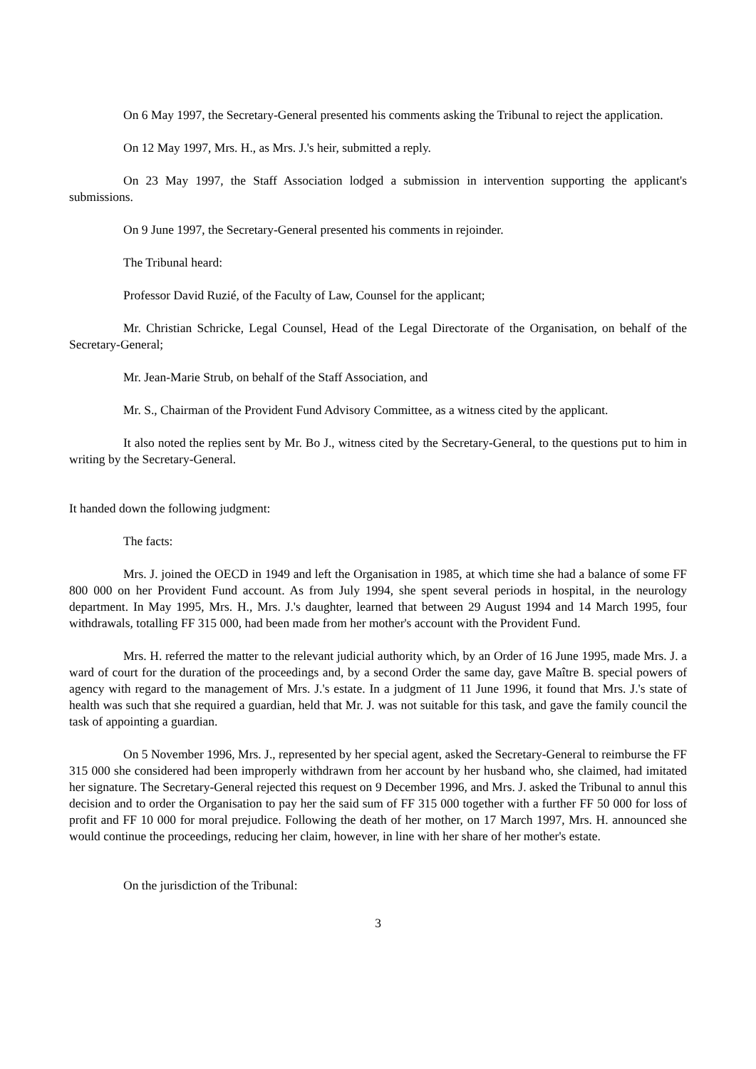On 6 May 1997, the Secretary-General presented his comments asking the Tribunal to reject the application.
On 12 May 1997, Mrs. H., as Mrs. J.'s heir, submitted a reply.
On 23 May 1997, the Staff Association lodged a submission in intervention supporting the applicant's submissions.
On 9 June 1997, the Secretary-General presented his comments in rejoinder.
The Tribunal heard:
Professor David Ruzié, of the Faculty of Law, Counsel for the applicant;
Mr. Christian Schricke, Legal Counsel, Head of the Legal Directorate of the Organisation, on behalf of the Secretary-General;
Mr. Jean-Marie Strub, on behalf of the Staff Association, and
Mr. S., Chairman of the Provident Fund Advisory Committee, as a witness cited by the applicant.
It also noted the replies sent by Mr. Bo J., witness cited by the Secretary-General, to the questions put to him in writing by the Secretary-General.
It handed down the following judgment:
The facts:
Mrs. J. joined the OECD in 1949 and left the Organisation in 1985, at which time she had a balance of some FF 800 000 on her Provident Fund account. As from July 1994, she spent several periods in hospital, in the neurology department. In May 1995, Mrs. H., Mrs. J.'s daughter, learned that between 29 August 1994 and 14 March 1995, four withdrawals, totalling FF 315 000, had been made from her mother's account with the Provident Fund.
Mrs. H. referred the matter to the relevant judicial authority which, by an Order of 16 June 1995, made Mrs. J. a ward of court for the duration of the proceedings and, by a second Order the same day, gave Maître B. special powers of agency with regard to the management of Mrs. J.'s estate. In a judgment of 11 June 1996, it found that Mrs. J.'s state of health was such that she required a guardian, held that Mr. J. was not suitable for this task, and gave the family council the task of appointing a guardian.
On 5 November 1996, Mrs. J., represented by her special agent, asked the Secretary-General to reimburse the FF 315 000 she considered had been improperly withdrawn from her account by her husband who, she claimed, had imitated her signature. The Secretary-General rejected this request on 9 December 1996, and Mrs. J. asked the Tribunal to annul this decision and to order the Organisation to pay her the said sum of FF 315 000 together with a further FF 50 000 for loss of profit and FF 10 000 for moral prejudice. Following the death of her mother, on 17 March 1997, Mrs. H. announced she would continue the proceedings, reducing her claim, however, in line with her share of her mother's estate.
On the jurisdiction of the Tribunal:
3